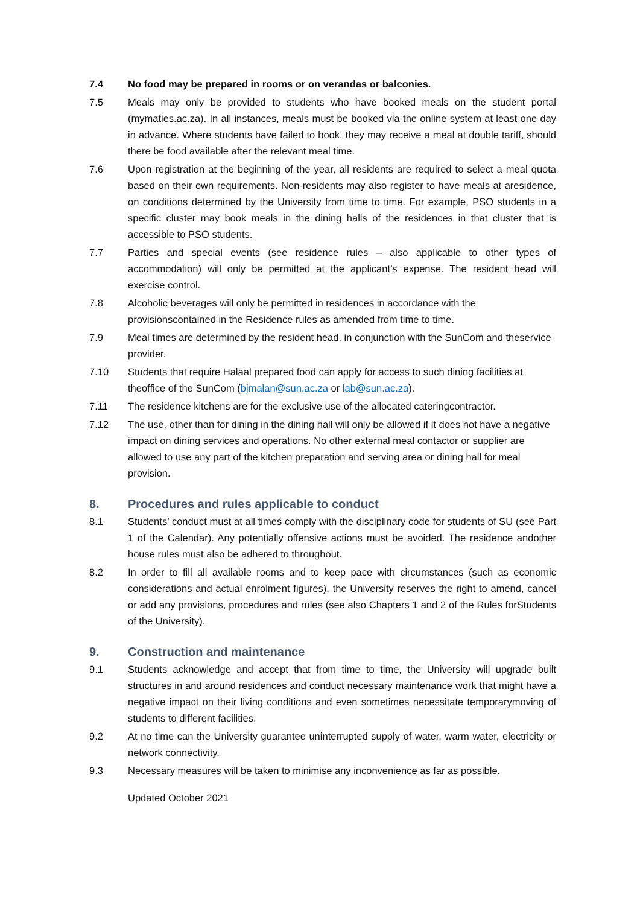7.4 No food may be prepared in rooms or on verandas or balconies.
7.5 Meals may only be provided to students who have booked meals on the student portal (mymaties.ac.za). In all instances, meals must be booked via the online system at least one day in advance. Where students have failed to book, they may receive a meal at double tariff, should there be food available after the relevant meal time.
7.6 Upon registration at the beginning of the year, all residents are required to select a meal quota based on their own requirements. Non-residents may also register to have meals at aresidence, on conditions determined by the University from time to time. For example, PSO students in a specific cluster may book meals in the dining halls of the residences in that cluster that is accessible to PSO students.
7.7 Parties and special events (see residence rules – also applicable to other types of accommodation) will only be permitted at the applicant’s expense. The resident head will exercise control.
7.8 Alcoholic beverages will only be permitted in residences in accordance with the provisionscontained in the Residence rules as amended from time to time.
7.9 Meal times are determined by the resident head, in conjunction with the SunCom and theservice provider.
7.10 Students that require Halaal prepared food can apply for access to such dining facilities at theoffice of the SunCom (bjmalan@sun.ac.za or lab@sun.ac.za).
7.11 The residence kitchens are for the exclusive use of the allocated cateringcontractor.
7.12 The use, other than for dining in the dining hall will only be allowed if it does not have a negative impact on dining services and operations. No other external meal contactor or supplier are allowed to use any part of the kitchen preparation and serving area or dining hall for meal provision.
8. Procedures and rules applicable to conduct
8.1 Students’ conduct must at all times comply with the disciplinary code for students of SU (see Part 1 of the Calendar). Any potentially offensive actions must be avoided. The residence andother house rules must also be adhered to throughout.
8.2 In order to fill all available rooms and to keep pace with circumstances (such as economic considerations and actual enrolment figures), the University reserves the right to amend, cancel or add any provisions, procedures and rules (see also Chapters 1 and 2 of the Rules forStudents of the University).
9. Construction and maintenance
9.1 Students acknowledge and accept that from time to time, the University will upgrade built structures in and around residences and conduct necessary maintenance work that might have a negative impact on their living conditions and even sometimes necessitate temporarymoving of students to different facilities.
9.2 At no time can the University guarantee uninterrupted supply of water, warm water, electricity or network connectivity.
9.3 Necessary measures will be taken to minimise any inconvenience as far as possible.
Updated October 2021